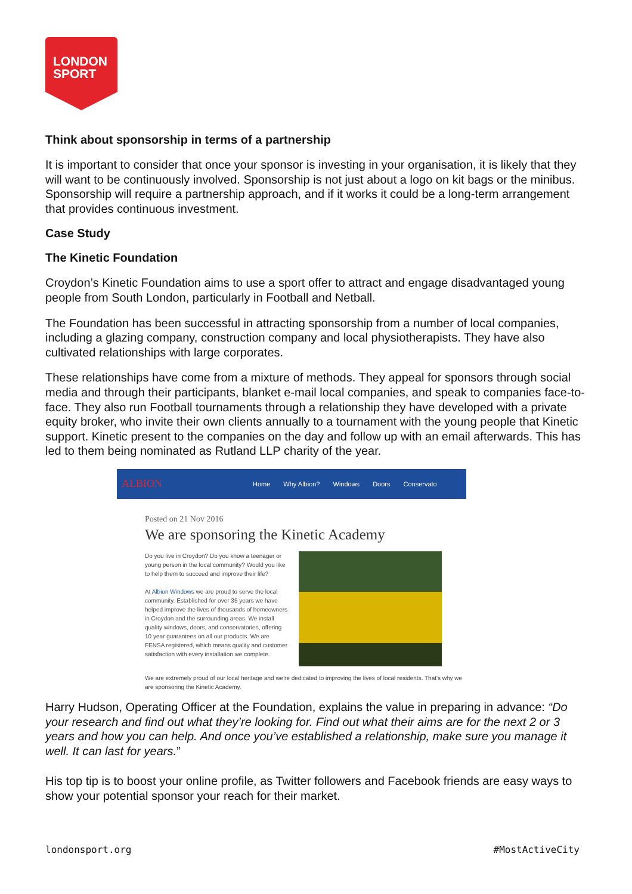LONDON
SPORT
Think about sponsorship in terms of a partnership
It is important to consider that once your sponsor is investing in your organisation, it is likely that they will want to be continuously involved. Sponsorship is not just about a logo on kit bags or the minibus. Sponsorship will require a partnership approach, and if it works it could be a long-term arrangement that provides continuous investment.
Case Study
The Kinetic Foundation
Croydon’s Kinetic Foundation aims to use a sport offer to attract and engage disadvantaged young people from South London, particularly in Football and Netball.
The Foundation has been successful in attracting sponsorship from a number of local companies, including a glazing company, construction company and local physiotherapists. They have also cultivated relationships with large corporates.
These relationships have come from a mixture of methods. They appeal for sponsors through social media and through their participants, blanket e-mail local companies, and speak to companies face-to-face. They also run Football tournaments through a relationship they have developed with a private equity broker, who invite their own clients annually to a tournament with the young people that Kinetic support. Kinetic present to the companies on the day and follow up with an email afterwards. This has led to them being nominated as Rutland LLP charity of the year.
ALBION Home Why Albion? Windows Doors Conservato
Posted on 21 Nov 2016
We are sponsoring the Kinetic Academy
Do you live in Croydon? Do you know a teenager or young person in the local community? Would you like to help them to succeed and improve their life?
At Albion Windows we are proud to serve the local community. Established for over 35 years we have helped improve the lives of thousands of homeowners in Croydon and the surrounding areas. We install quality windows, doors, and conservatories, offering 10 year guarantees on all our products. We are FENSA registered, which means quality and customer satisfaction with every installation we complete.
We are extremely proud of our local heritage and we're dedicated to improving the lives of local residents. That's why we are sponsoring the Kinetic Academy.
Harry Hudson, Operating Officer at the Foundation, explains the value in preparing in advance: “Do your research and find out what they’re looking for. Find out what their aims are for the next 2 or 3 years and how you can help. And once you’ve established a relationship, make sure you manage it well. It can last for years.”
His top tip is to boost your online profile, as Twitter followers and Facebook friends are easy ways to show your potential sponsor your reach for their market.
londonsport.org #MostActiveCity